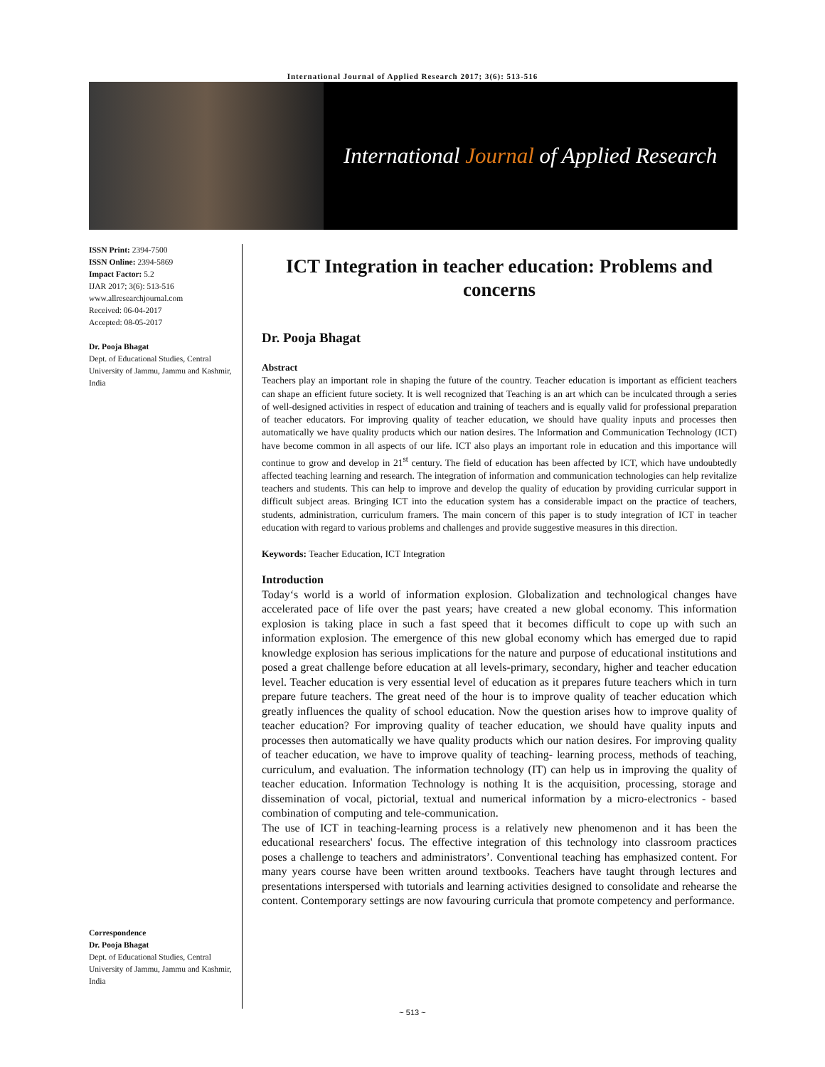International Journal of Applied Research 2017; 3(6): 513-516
International Journal of Applied Research
ISSN Print: 2394-7500
ISSN Online: 2394-5869
Impact Factor: 5.2
IJAR 2017; 3(6): 513-516
www.allresearchjournal.com
Received: 06-04-2017
Accepted: 08-05-2017
Dr. Pooja Bhagat
Dept. of Educational Studies, Central University of Jammu, Jammu and Kashmir, India
Correspondence
Dr. Pooja Bhagat
Dept. of Educational Studies, Central University of Jammu, Jammu and Kashmir, India
ICT Integration in teacher education: Problems and concerns
Dr. Pooja Bhagat
Abstract
Teachers play an important role in shaping the future of the country. Teacher education is important as efficient teachers can shape an efficient future society. It is well recognized that Teaching is an art which can be inculcated through a series of well-designed activities in respect of education and training of teachers and is equally valid for professional preparation of teacher educators. For improving quality of teacher education, we should have quality inputs and processes then automatically we have quality products which our nation desires. The Information and Communication Technology (ICT) have become common in all aspects of our life. ICT also plays an important role in education and this importance will continue to grow and develop in 21<sup>st</sup> century. The field of education has been affected by ICT, which have undoubtedly affected teaching learning and research. The integration of information and communication technologies can help revitalize teachers and students. This can help to improve and develop the quality of education by providing curricular support in difficult subject areas. Bringing ICT into the education system has a considerable impact on the practice of teachers, students, administration, curriculum framers. The main concern of this paper is to study integration of ICT in teacher education with regard to various problems and challenges and provide suggestive measures in this direction.
Keywords: Teacher Education, ICT Integration
Introduction
Today‘s world is a world of information explosion. Globalization and technological changes have accelerated pace of life over the past years; have created a new global economy. This information explosion is taking place in such a fast speed that it becomes difficult to cope up with such an information explosion. The emergence of this new global economy which has emerged due to rapid knowledge explosion has serious implications for the nature and purpose of educational institutions and posed a great challenge before education at all levels-primary, secondary, higher and teacher education level. Teacher education is very essential level of education as it prepares future teachers which in turn prepare future teachers. The great need of the hour is to improve quality of teacher education which greatly influences the quality of school education. Now the question arises how to improve quality of teacher education? For improving quality of teacher education, we should have quality inputs and processes then automatically we have quality products which our nation desires. For improving quality of teacher education, we have to improve quality of teaching- learning process, methods of teaching, curriculum, and evaluation. The information technology (IT) can help us in improving the quality of teacher education. Information Technology is nothing It is the acquisition, processing, storage and dissemination of vocal, pictorial, textual and numerical information by a micro-electronics - based combination of computing and tele-communication.
The use of ICT in teaching-learning process is a relatively new phenomenon and it has been the educational researchers' focus. The effective integration of this technology into classroom practices poses a challenge to teachers and administrators’. Conventional teaching has emphasized content. For many years course have been written around textbooks. Teachers have taught through lectures and presentations interspersed with tutorials and learning activities designed to consolidate and rehearse the content. Contemporary settings are now favouring curricula that promote competency and performance.
~ 513 ~